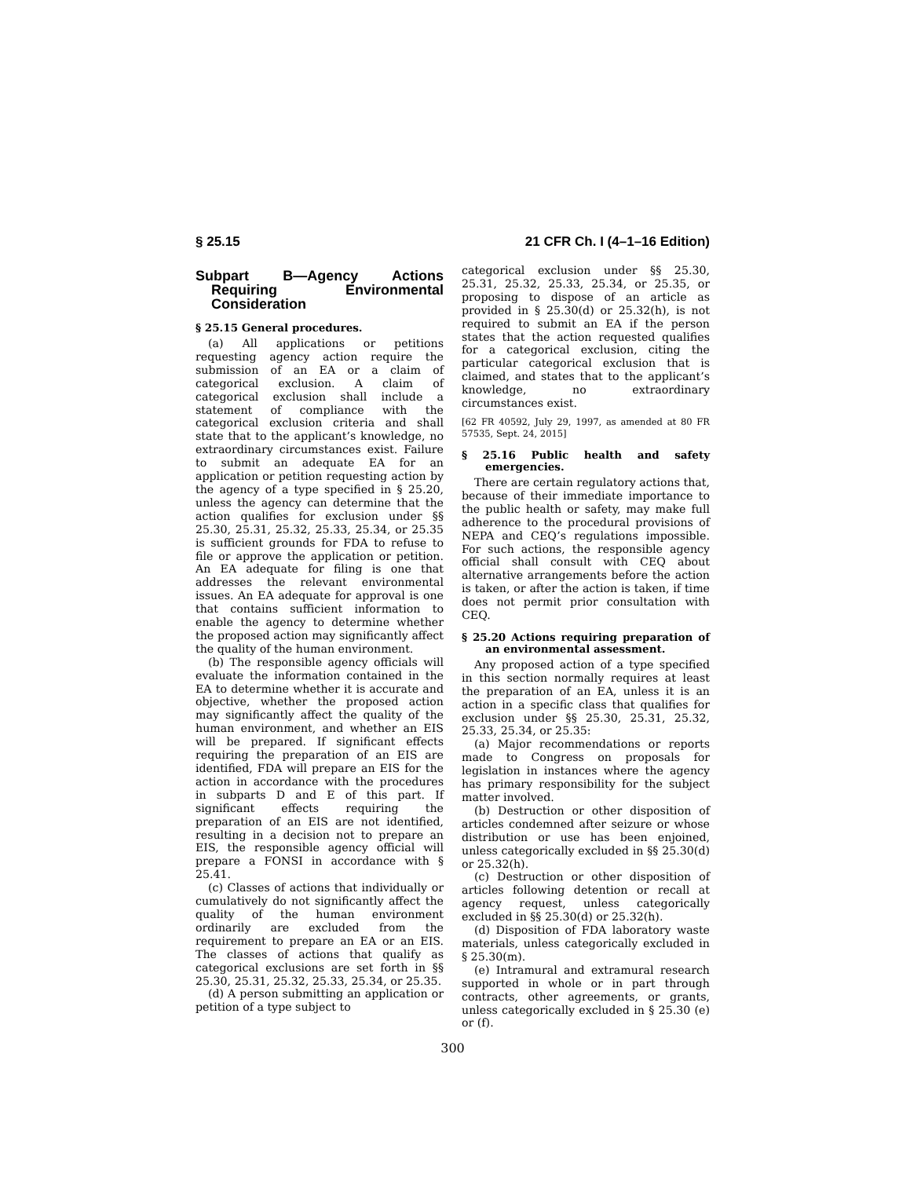§ 25.15 21 CFR Ch. I (4–1–16 Edition)
Subpart B—Agency Actions Requiring Environmental Consideration
§ 25.15 General procedures.
(a) All applications or petitions requesting agency action require the submission of an EA or a claim of categorical exclusion. A claim of categorical exclusion shall include a statement of compliance with the categorical exclusion criteria and shall state that to the applicant’s knowledge, no extraordinary circumstances exist. Failure to submit an adequate EA for an application or petition requesting action by the agency of a type specified in § 25.20, unless the agency can determine that the action qualifies for exclusion under §§ 25.30, 25.31, 25.32, 25.33, 25.34, or 25.35 is sufficient grounds for FDA to refuse to file or approve the application or petition. An EA adequate for filing is one that addresses the relevant environmental issues. An EA adequate for approval is one that contains sufficient information to enable the agency to determine whether the proposed action may significantly affect the quality of the human environment.
(b) The responsible agency officials will evaluate the information contained in the EA to determine whether it is accurate and objective, whether the proposed action may significantly affect the quality of the human environment, and whether an EIS will be prepared. If significant effects requiring the preparation of an EIS are identified, FDA will prepare an EIS for the action in accordance with the procedures in subparts D and E of this part. If significant effects requiring the preparation of an EIS are not identified, resulting in a decision not to prepare an EIS, the responsible agency official will prepare a FONSI in accordance with § 25.41.
(c) Classes of actions that individually or cumulatively do not significantly affect the quality of the human environment ordinarily are excluded from the requirement to prepare an EA or an EIS. The classes of actions that qualify as categorical exclusions are set forth in §§ 25.30, 25.31, 25.32, 25.33, 25.34, or 25.35.
(d) A person submitting an application or petition of a type subject to
categorical exclusion under §§ 25.30, 25.31, 25.32, 25.33, 25.34, or 25.35, or proposing to dispose of an article as provided in § 25.30(d) or 25.32(h), is not required to submit an EA if the person states that the action requested qualifies for a categorical exclusion, citing the particular categorical exclusion that is claimed, and states that to the applicant’s knowledge, no extraordinary circumstances exist.
[62 FR 40592, July 29, 1997, as amended at 80 FR 57535, Sept. 24, 2015]
§ 25.16 Public health and safety emergencies.
There are certain regulatory actions that, because of their immediate importance to the public health or safety, may make full adherence to the procedural provisions of NEPA and CEQ’s regulations impossible. For such actions, the responsible agency official shall consult with CEQ about alternative arrangements before the action is taken, or after the action is taken, if time does not permit prior consultation with CEQ.
§ 25.20 Actions requiring preparation of an environmental assessment.
Any proposed action of a type specified in this section normally requires at least the preparation of an EA, unless it is an action in a specific class that qualifies for exclusion under §§ 25.30, 25.31, 25.32, 25.33, 25.34, or 25.35:
(a) Major recommendations or reports made to Congress on proposals for legislation in instances where the agency has primary responsibility for the subject matter involved.
(b) Destruction or other disposition of articles condemned after seizure or whose distribution or use has been enjoined, unless categorically excluded in §§ 25.30(d) or 25.32(h).
(c) Destruction or other disposition of articles following detention or recall at agency request, unless categorically excluded in §§ 25.30(d) or 25.32(h).
(d) Disposition of FDA laboratory waste materials, unless categorically excluded in § 25.30(m).
(e) Intramural and extramural research supported in whole or in part through contracts, other agreements, or grants, unless categorically excluded in § 25.30 (e) or (f).
300